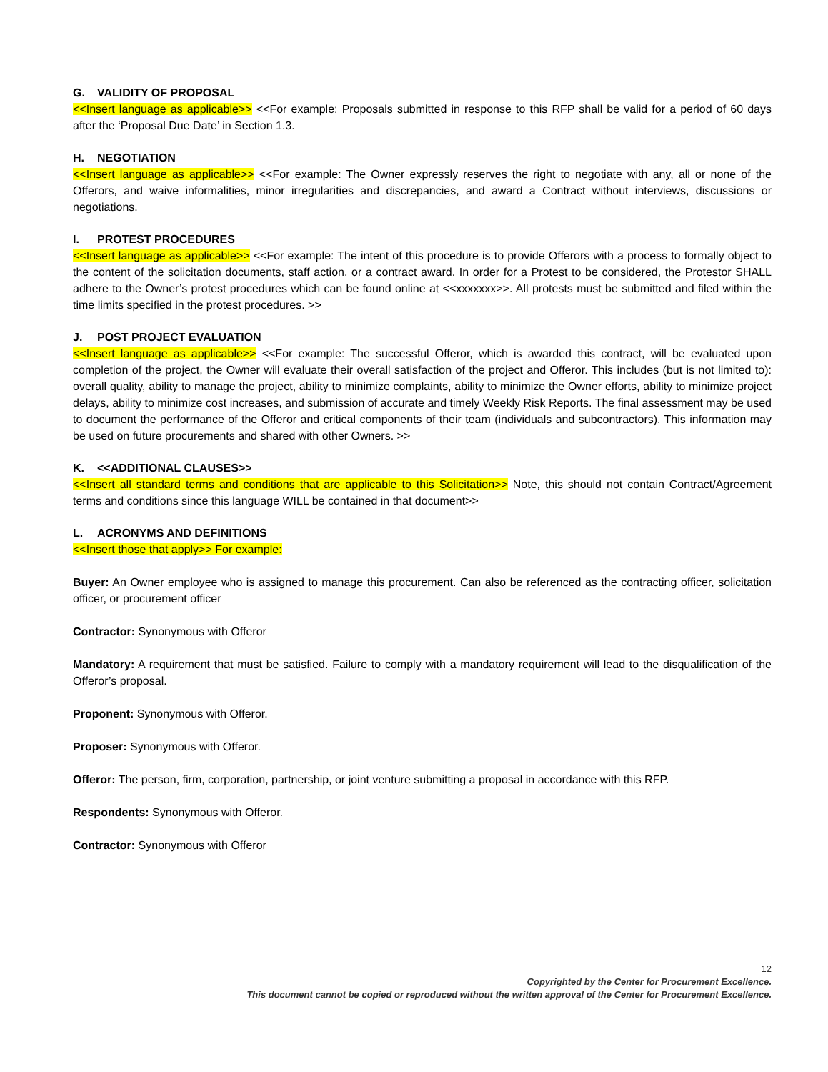G. VALIDITY OF PROPOSAL
<<Insert language as applicable>> <<For example: Proposals submitted in response to this RFP shall be valid for a period of 60 days after the ‘Proposal Due Date’ in Section 1.3.
H. NEGOTIATION
<<Insert language as applicable>> <<For example: The Owner expressly reserves the right to negotiate with any, all or none of the Offerors, and waive informalities, minor irregularities and discrepancies, and award a Contract without interviews, discussions or negotiations.
I. PROTEST PROCEDURES
<<Insert language as applicable>> <<For example: The intent of this procedure is to provide Offerors with a process to formally object to the content of the solicitation documents, staff action, or a contract award. In order for a Protest to be considered, the Protestor SHALL adhere to the Owner’s protest procedures which can be found online at <<xxxxxxx>>. All protests must be submitted and filed within the time limits specified in the protest procedures. >>
J. POST PROJECT EVALUATION
<<Insert language as applicable>> <<For example: The successful Offeror, which is awarded this contract, will be evaluated upon completion of the project, the Owner will evaluate their overall satisfaction of the project and Offeror. This includes (but is not limited to): overall quality, ability to manage the project, ability to minimize complaints, ability to minimize the Owner efforts, ability to minimize project delays, ability to minimize cost increases, and submission of accurate and timely Weekly Risk Reports. The final assessment may be used to document the performance of the Offeror and critical components of their team (individuals and subcontractors). This information may be used on future procurements and shared with other Owners. >>
K. <<ADDITIONAL CLAUSES>>
<<Insert all standard terms and conditions that are applicable to this Solicitation>> Note, this should not contain Contract/Agreement terms and conditions since this language WILL be contained in that document>>
L. ACRONYMS AND DEFINITIONS
<<Insert those that apply>> For example:
Buyer: An Owner employee who is assigned to manage this procurement. Can also be referenced as the contracting officer, solicitation officer, or procurement officer
Contractor: Synonymous with Offeror
Mandatory: A requirement that must be satisfied. Failure to comply with a mandatory requirement will lead to the disqualification of the Offeror’s proposal.
Proponent: Synonymous with Offeror.
Proposer: Synonymous with Offeror.
Offeror: The person, firm, corporation, partnership, or joint venture submitting a proposal in accordance with this RFP.
Respondents: Synonymous with Offeror.
Contractor: Synonymous with Offeror
12
Copyrighted by the Center for Procurement Excellence.
This document cannot be copied or reproduced without the written approval of the Center for Procurement Excellence.